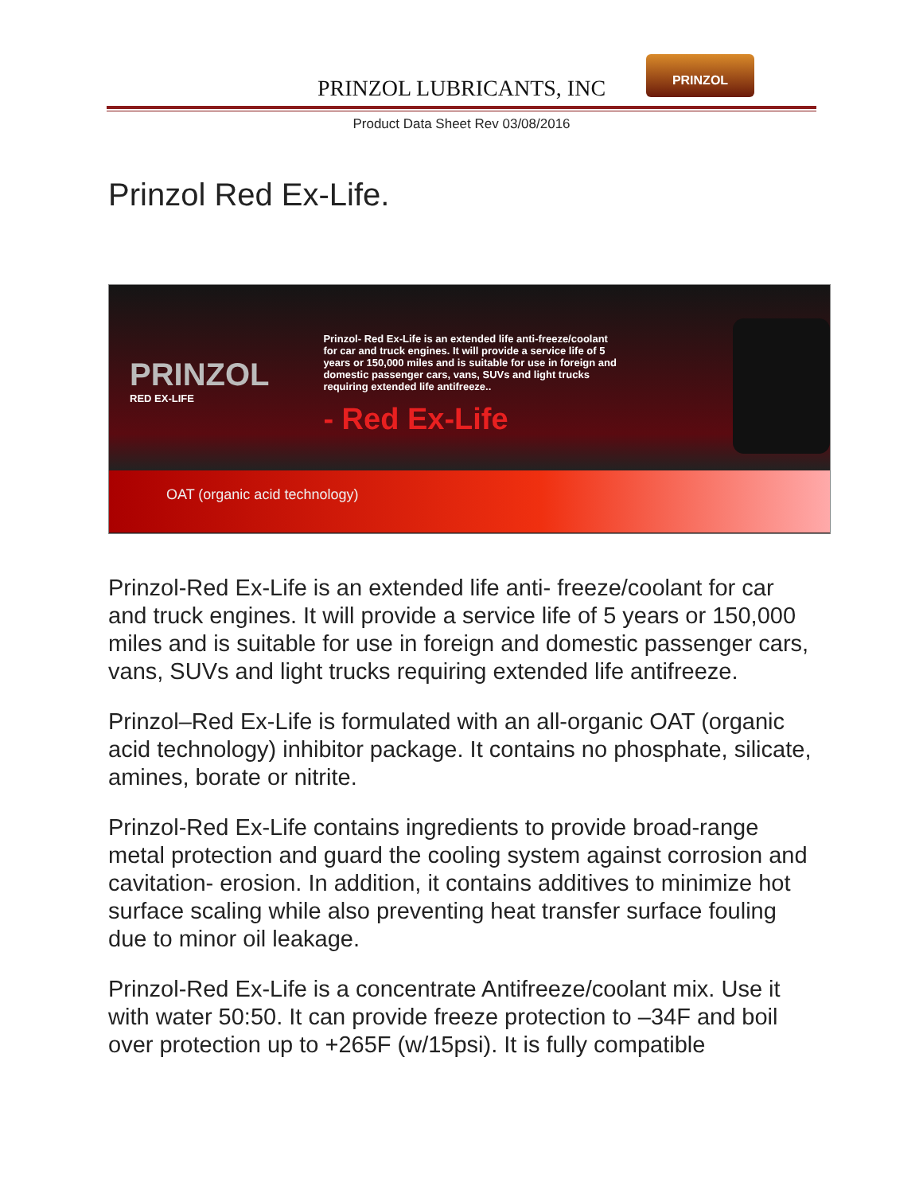PRINZOL LUBRICANTS, INC
PRINZOL
Product Data Sheet Rev 03/08/2016
Prinzol Red Ex-Life.
PRINZOL
RED EX-LIFE
Prinzol- Red Ex-Life is an extended life anti-freeze/coolant for car and truck engines. It will provide a service life of 5 years or 150,000 miles and is suitable for use in foreign and domestic passenger cars, vans, SUVs and light trucks requiring extended life antifreeze..
- Red Ex-Life
OAT (organic acid technology)
Prinzol-Red Ex-Life is an extended life anti- freeze/coolant for car and truck engines. It will provide a service life of 5 years or 150,000 miles and is suitable for use in foreign and domestic passenger cars, vans, SUVs and light trucks requiring extended life antifreeze.
Prinzol–Red Ex-Life is formulated with an all-organic OAT (organic acid technology) inhibitor package. It contains no phosphate, silicate, amines, borate or nitrite.
Prinzol-Red Ex-Life contains ingredients to provide broad-range metal protection and guard the cooling system against corrosion and cavitation- erosion. In addition, it contains additives to minimize hot surface scaling while also preventing heat transfer surface fouling due to minor oil leakage.
Prinzol-Red Ex-Life is a concentrate Antifreeze/coolant mix. Use it with water 50:50. It can provide freeze protection to –34F and boil over protection up to +265F (w/15psi). It is fully compatible